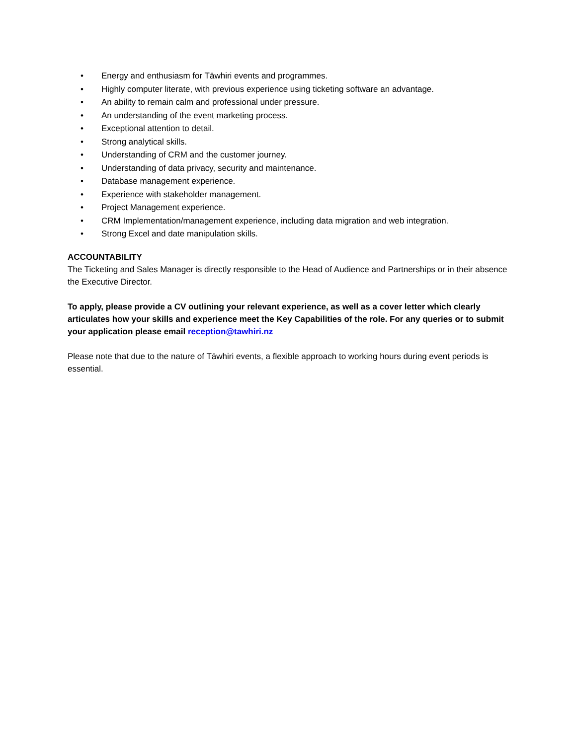• Energy and enthusiasm for Tāwhiri events and programmes.
• Highly computer literate, with previous experience using ticketing software an advantage.
• An ability to remain calm and professional under pressure.
• An understanding of the event marketing process.
• Exceptional attention to detail.
• Strong analytical skills.
• Understanding of CRM and the customer journey.
• Understanding of data privacy, security and maintenance.
• Database management experience.
• Experience with stakeholder management.
• Project Management experience.
• CRM Implementation/management experience, including data migration and web integration.
• Strong Excel and date manipulation skills.
ACCOUNTABILITY
The Ticketing and Sales Manager is directly responsible to the Head of Audience and Partnerships or in their absence the Executive Director.
To apply, please provide a CV outlining your relevant experience, as well as a cover letter which clearly articulates how your skills and experience meet the Key Capabilities of the role. For any queries or to submit your application please email reception@tawhiri.nz
Please note that due to the nature of Tāwhiri events, a flexible approach to working hours during event periods is essential.